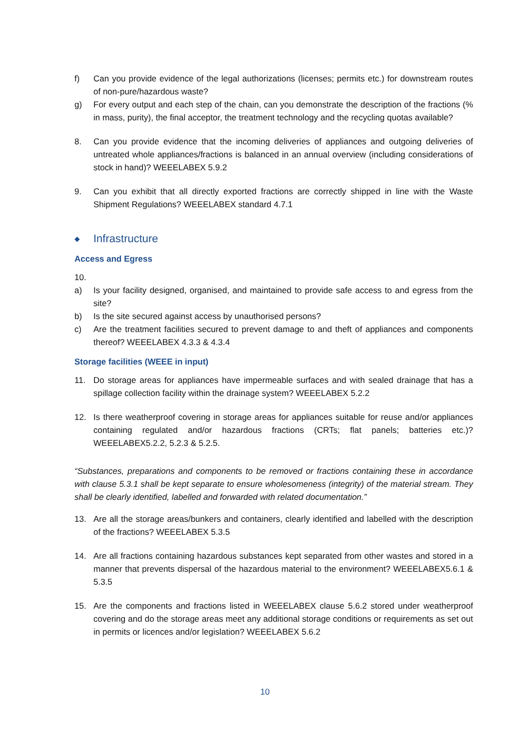f) Can you provide evidence of the legal authorizations (licenses; permits etc.) for downstream routes of non-pure/hazardous waste?
g) For every output and each step of the chain, can you demonstrate the description of the fractions (% in mass, purity), the final acceptor, the treatment technology and the recycling quotas available?
8. Can you provide evidence that the incoming deliveries of appliances and outgoing deliveries of untreated whole appliances/fractions is balanced in an annual overview (including considerations of stock in hand)? WEEELABEX 5.9.2
9. Can you exhibit that all directly exported fractions are correctly shipped in line with the Waste Shipment Regulations? WEEELABEX standard 4.7.1
◆ Infrastructure
Access and Egress
10.
a) Is your facility designed, organised, and maintained to provide safe access to and egress from the site?
b) Is the site secured against access by unauthorised persons?
c) Are the treatment facilities secured to prevent damage to and theft of appliances and components thereof? WEEELABEX 4.3.3 & 4.3.4
Storage facilities (WEEE in input)
11. Do storage areas for appliances have impermeable surfaces and with sealed drainage that has a spillage collection facility within the drainage system? WEEELABEX 5.2.2
12. Is there weatherproof covering in storage areas for appliances suitable for reuse and/or appliances containing regulated and/or hazardous fractions (CRTs; flat panels; batteries etc.)? WEEELABEX5.2.2, 5.2.3 & 5.2.5.
“Substances, preparations and components to be removed or fractions containing these in accordance with clause 5.3.1 shall be kept separate to ensure wholesomeness (integrity) of the material stream. They shall be clearly identified, labelled and forwarded with related documentation.”
13. Are all the storage areas/bunkers and containers, clearly identified and labelled with the description of the fractions? WEEELABEX 5.3.5
14. Are all fractions containing hazardous substances kept separated from other wastes and stored in a manner that prevents dispersal of the hazardous material to the environment? WEEELABEX5.6.1 & 5.3.5
15. Are the components and fractions listed in WEEELABEX clause 5.6.2 stored under weatherproof covering and do the storage areas meet any additional storage conditions or requirements as set out in permits or licences and/or legislation? WEEELABEX 5.6.2
10